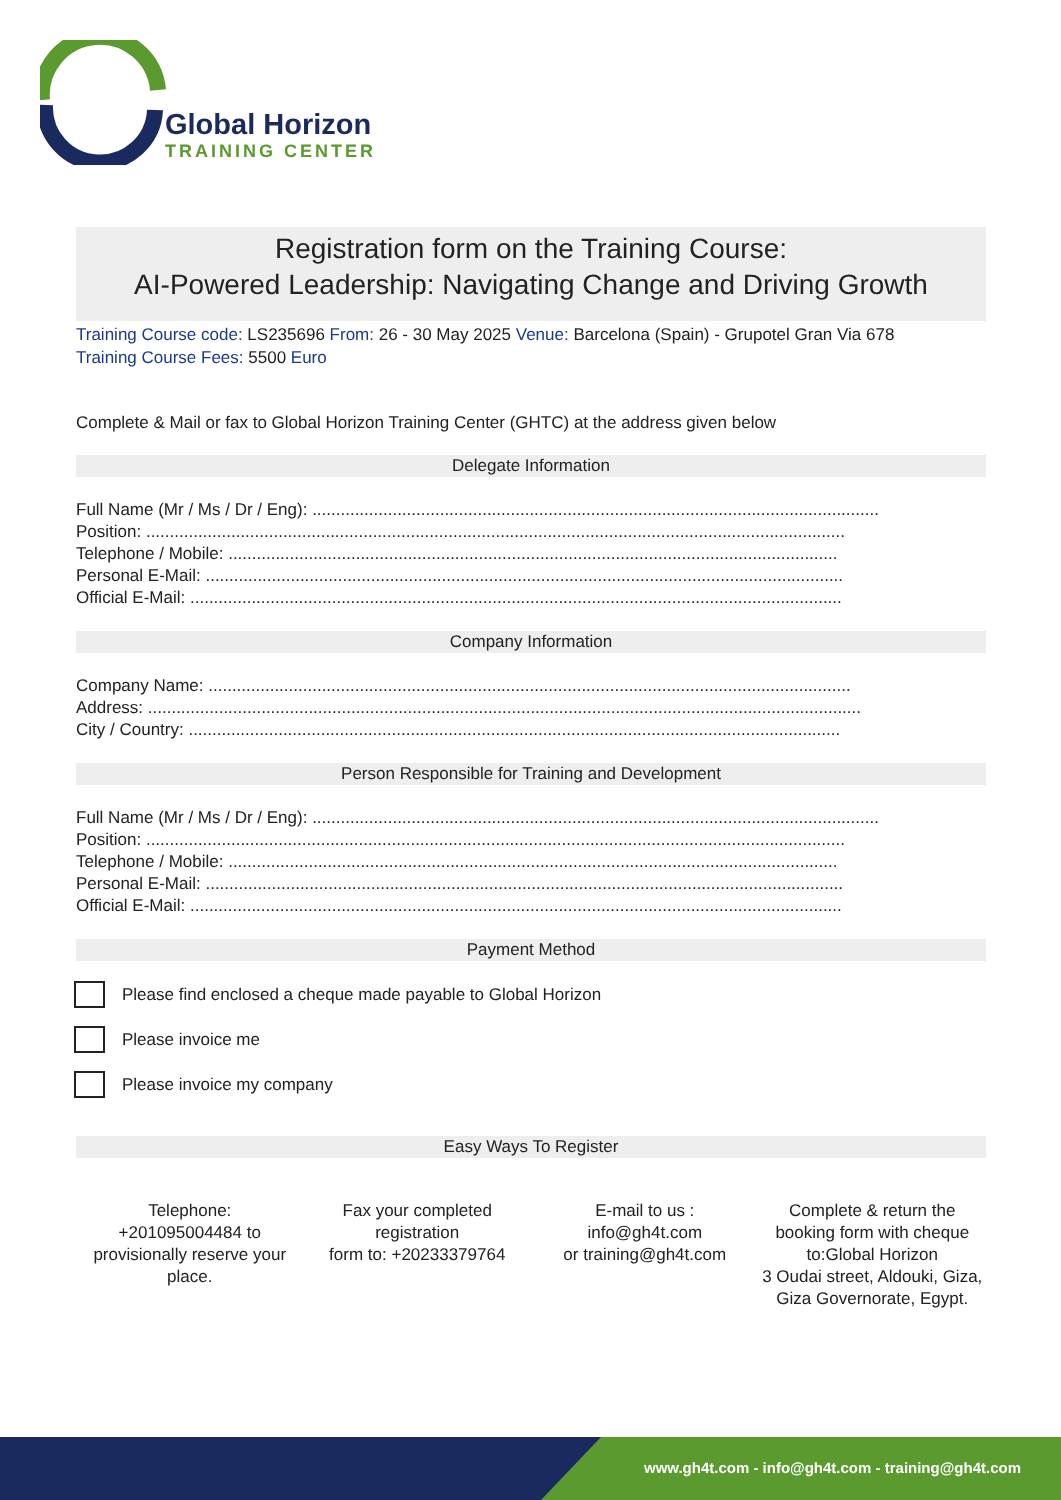Global Horizon
TRAINING CENTER
Registration form on the Training Course:
AI-Powered Leadership: Navigating Change and Driving Growth
Training Course code: LS235696 From: 26 - 30 May 2025 Venue: Barcelona (Spain) - Grupotel Gran Via 678
Training Course Fees: 5500 Euro
Complete & Mail or fax to Global Horizon Training Center (GHTC) at the address given below
Delegate Information
Full Name (Mr / Ms / Dr / Eng): ........................................................................................................................
Position: ....................................................................................................................................................
Telephone / Mobile: .................................................................................................................................
Personal E-Mail: .......................................................................................................................................
Official E-Mail: ..........................................................................................................................................
Company Information
Company Name: ........................................................................................................................................
Address: .......................................................................................................................................................
City / Country: ..........................................................................................................................................
Person Responsible for Training and Development
Full Name (Mr / Ms / Dr / Eng): ........................................................................................................................
Position: ....................................................................................................................................................
Telephone / Mobile: .................................................................................................................................
Personal E-Mail: .......................................................................................................................................
Official E-Mail: ..........................................................................................................................................
Payment Method
Please find enclosed a cheque made payable to Global Horizon
Please invoice me
Please invoice my company
Easy Ways To Register
Telephone:
+201095004484 to provisionally reserve your place.
Fax your completed registration
form to: +20233379764
E-mail to us :
info@gh4t.com
or training@gh4t.com
Complete & return the booking form with cheque to:Global Horizon
3 Oudai street, Aldouki, Giza, Giza Governorate, Egypt.
www.gh4t.com - info@gh4t.com - training@gh4t.com